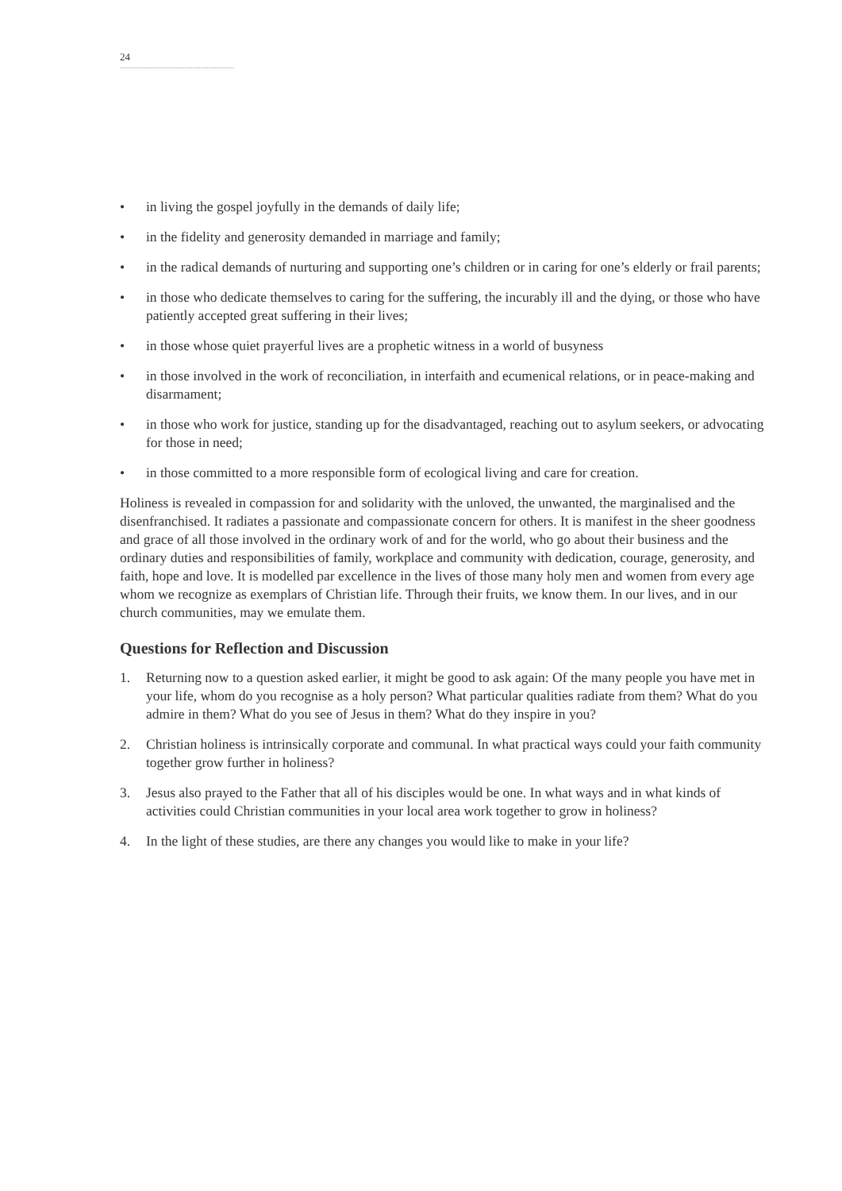24
• in living the gospel joyfully in the demands of daily life;
• in the fidelity and generosity demanded in marriage and family;
• in the radical demands of nurturing and supporting one’s children or in caring for one’s elderly or frail parents;
• in those who dedicate themselves to caring for the suffering, the incurably ill and the dying, or those who have patiently accepted great suffering in their lives;
• in those whose quiet prayerful lives are a prophetic witness in a world of busyness
• in those involved in the work of reconciliation, in interfaith and ecumenical relations, or in peace-making and disarmament;
• in those who work for justice, standing up for the disadvantaged, reaching out to asylum seekers, or advocating for those in need;
• in those committed to a more responsible form of ecological living and care for creation.
Holiness is revealed in compassion for and solidarity with the unloved, the unwanted, the marginalised and the disenfranchised. It radiates a passionate and compassionate concern for others. It is manifest in the sheer goodness and grace of all those involved in the ordinary work of and for the world, who go about their business and the ordinary duties and responsibilities of family, workplace and community with dedication, courage, generosity, and faith, hope and love. It is modelled par excellence in the lives of those many holy men and women from every age whom we recognize as exemplars of Christian life. Through their fruits, we know them. In our lives, and in our church communities, may we emulate them.
Questions for Reflection and Discussion
1. Returning now to a question asked earlier, it might be good to ask again: Of the many people you have met in your life, whom do you recognise as a holy person? What particular qualities radiate from them? What do you admire in them? What do you see of Jesus in them? What do they inspire in you?
2. Christian holiness is intrinsically corporate and communal. In what practical ways could your faith community together grow further in holiness?
3. Jesus also prayed to the Father that all of his disciples would be one. In what ways and in what kinds of activities could Christian communities in your local area work together to grow in holiness?
4. In the light of these studies, are there any changes you would like to make in your life?